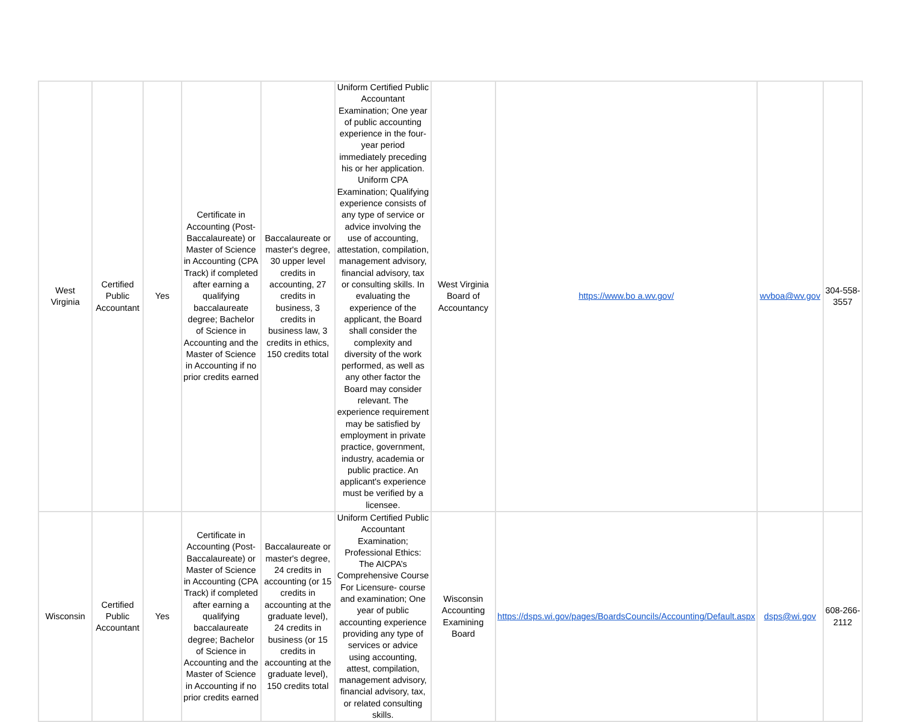| West Virginia | Certified Public Accountant | Yes | Certificate in Accounting (Post-Baccalaureate) or Master of Science in Accounting (CPA Track) if completed after earning a qualifying baccalaureate degree; Bachelor of Science in Accounting and the Master of Science in Accounting if no prior credits earned | Baccalaureate or master's degree, 30 upper level credits in accounting, 27 credits in business, 3 credits in business law, 3 credits in ethics, 150 credits total | Uniform Certified Public Accountant Examination; One year of public accounting experience in the four-year period immediately preceding his or her application. Uniform CPA Examination; Qualifying experience consists of any type of service or advice involving the use of accounting, attestation, compilation, management advisory, financial advisory, tax or consulting skills. In evaluating the experience of the applicant, the Board shall consider the complexity and diversity of the work performed, as well as any other factor the Board may consider relevant. The experience requirement may be satisfied by employment in private practice, government, industry, academia or public practice. An applicant's experience must be verified by a licensee. | West Virginia Board of Accountancy | https://www.bo a.wv.gov/ | wvboa@wv.gov | 304-558-3557 |
| Wisconsin | Certified Public Accountant | Yes | Certificate in Accounting (Post-Baccalaureate) or Master of Science in Accounting (CPA Track) if completed after earning a qualifying baccalaureate degree; Bachelor of Science in Accounting and the Master of Science in Accounting if no prior credits earned | Baccalaureate or master's degree, 24 credits in accounting (or 15 credits in accounting at the graduate level), 24 credits in business (or 15 credits in accounting at the graduate level), 150 credits total | Uniform Certified Public Accountant Examination; Professional Ethics: The AICPA’s Comprehensive Course For Licensure- course and examination; One year of public accounting experience providing any type of services or advice using accounting, attest, compilation, management advisory, financial advisory, tax, or related consulting skills. | Wisconsin Accounting Examining Board | https://dsps.wi.gov/pages/BoardsCouncils/Accounting/Default.aspx | dsps@wi.gov | 608-266-2112 |